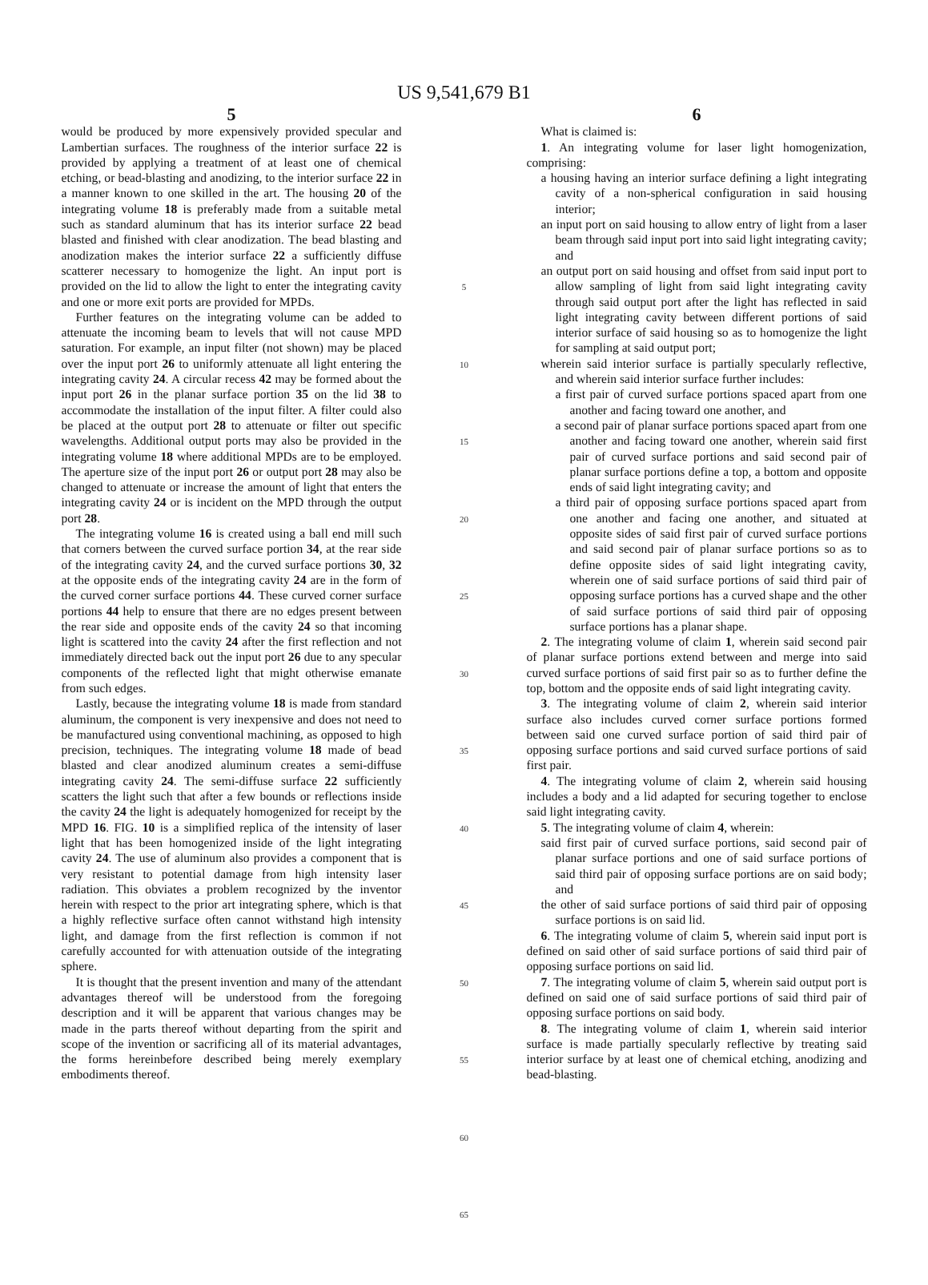US 9,541,679 B1
5
would be produced by more expensively provided specular and Lambertian surfaces. The roughness of the interior surface 22 is provided by applying a treatment of at least one of chemical etching, or bead-blasting and anodizing, to the interior surface 22 in a manner known to one skilled in the art. The housing 20 of the integrating volume 18 is preferably made from a suitable metal such as standard aluminum that has its interior surface 22 bead blasted and finished with clear anodization. The bead blasting and anodization makes the interior surface 22 a sufficiently diffuse scatterer necessary to homogenize the light. An input port is provided on the lid to allow the light to enter the integrating cavity and one or more exit ports are provided for MPDs.
Further features on the integrating volume can be added to attenuate the incoming beam to levels that will not cause MPD saturation. For example, an input filter (not shown) may be placed over the input port 26 to uniformly attenuate all light entering the integrating cavity 24. A circular recess 42 may be formed about the input port 26 in the planar surface portion 35 on the lid 38 to accommodate the installation of the input filter. A filter could also be placed at the output port 28 to attenuate or filter out specific wavelengths. Additional output ports may also be provided in the integrating volume 18 where additional MPDs are to be employed. The aperture size of the input port 26 or output port 28 may also be changed to attenuate or increase the amount of light that enters the integrating cavity 24 or is incident on the MPD through the output port 28.
The integrating volume 16 is created using a ball end mill such that corners between the curved surface portion 34, at the rear side of the integrating cavity 24, and the curved surface portions 30, 32 at the opposite ends of the integrating cavity 24 are in the form of the curved corner surface portions 44. These curved corner surface portions 44 help to ensure that there are no edges present between the rear side and opposite ends of the cavity 24 so that incoming light is scattered into the cavity 24 after the first reflection and not immediately directed back out the input port 26 due to any specular components of the reflected light that might otherwise emanate from such edges.
Lastly, because the integrating volume 18 is made from standard aluminum, the component is very inexpensive and does not need to be manufactured using conventional machining, as opposed to high precision, techniques. The integrating volume 18 made of bead blasted and clear anodized aluminum creates a semi-diffuse integrating cavity 24. The semi-diffuse surface 22 sufficiently scatters the light such that after a few bounds or reflections inside the cavity 24 the light is adequately homogenized for receipt by the MPD 16. FIG. 10 is a simplified replica of the intensity of laser light that has been homogenized inside of the light integrating cavity 24. The use of aluminum also provides a component that is very resistant to potential damage from high intensity laser radiation. This obviates a problem recognized by the inventor herein with respect to the prior art integrating sphere, which is that a highly reflective surface often cannot withstand high intensity light, and damage from the first reflection is common if not carefully accounted for with attenuation outside of the integrating sphere.
It is thought that the present invention and many of the attendant advantages thereof will be understood from the foregoing description and it will be apparent that various changes may be made in the parts thereof without departing from the spirit and scope of the invention or sacrificing all of its material advantages, the forms hereinbefore described being merely exemplary embodiments thereof.
5
10
15
20
25
30
35
40
45
50
55
60
65
6
What is claimed is:
1. An integrating volume for laser light homogenization, comprising:
a housing having an interior surface defining a light integrating cavity of a non-spherical configuration in said housing interior;
an input port on said housing to allow entry of light from a laser beam through said input port into said light integrating cavity; and
an output port on said housing and offset from said input port to allow sampling of light from said light integrating cavity through said output port after the light has reflected in said light integrating cavity between different portions of said interior surface of said housing so as to homogenize the light for sampling at said output port;
wherein said interior surface is partially specularly reflective, and wherein said interior surface further includes:
a first pair of curved surface portions spaced apart from one another and facing toward one another, and
a second pair of planar surface portions spaced apart from one another and facing toward one another, wherein said first pair of curved surface portions and said second pair of planar surface portions define a top, a bottom and opposite ends of said light integrating cavity; and
a third pair of opposing surface portions spaced apart from one another and facing one another, and situated at opposite sides of said first pair of curved surface portions and said second pair of planar surface portions so as to define opposite sides of said light integrating cavity, wherein one of said surface portions of said third pair of opposing surface portions has a curved shape and the other of said surface portions of said third pair of opposing surface portions has a planar shape.
2. The integrating volume of claim 1, wherein said second pair of planar surface portions extend between and merge into said curved surface portions of said first pair so as to further define the top, bottom and the opposite ends of said light integrating cavity.
3. The integrating volume of claim 2, wherein said interior surface also includes curved corner surface portions formed between said one curved surface portion of said third pair of opposing surface portions and said curved surface portions of said first pair.
4. The integrating volume of claim 2, wherein said housing includes a body and a lid adapted for securing together to enclose said light integrating cavity.
5. The integrating volume of claim 4, wherein:
said first pair of curved surface portions, said second pair of planar surface portions and one of said surface portions of said third pair of opposing surface portions are on said body; and
the other of said surface portions of said third pair of opposing surface portions is on said lid.
6. The integrating volume of claim 5, wherein said input port is defined on said other of said surface portions of said third pair of opposing surface portions on said lid.
7. The integrating volume of claim 5, wherein said output port is defined on said one of said surface portions of said third pair of opposing surface portions on said body.
8. The integrating volume of claim 1, wherein said interior surface is made partially specularly reflective by treating said interior surface by at least one of chemical etching, anodizing and bead-blasting.